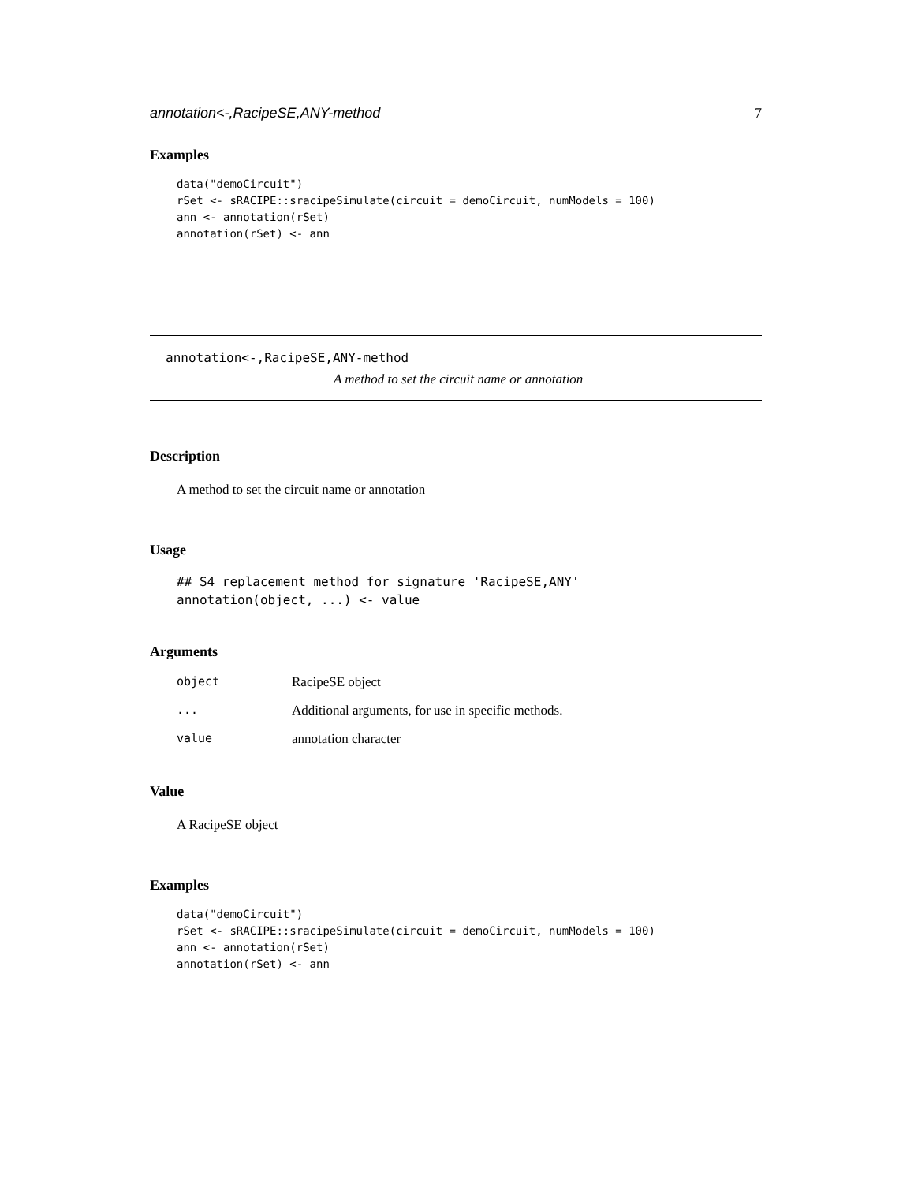annotation<-,RacipeSE,ANY-method 7
Examples
data("demoCircuit")
rSet <- sRACIPE::sracipeSimulate(circuit = demoCircuit, numModels = 100)
ann <- annotation(rSet)
annotation(rSet) <- ann
annotation<-,RacipeSE,ANY-method
A method to set the circuit name or annotation
Description
A method to set the circuit name or annotation
Usage
## S4 replacement method for signature 'RacipeSE,ANY'
annotation(object, ...) <- value
Arguments
| object | RacipeSE object |
| ... | Additional arguments, for use in specific methods. |
| value | annotation character |
Value
A RacipeSE object
Examples
data("demoCircuit")
rSet <- sRACIPE::sracipeSimulate(circuit = demoCircuit, numModels = 100)
ann <- annotation(rSet)
annotation(rSet) <- ann